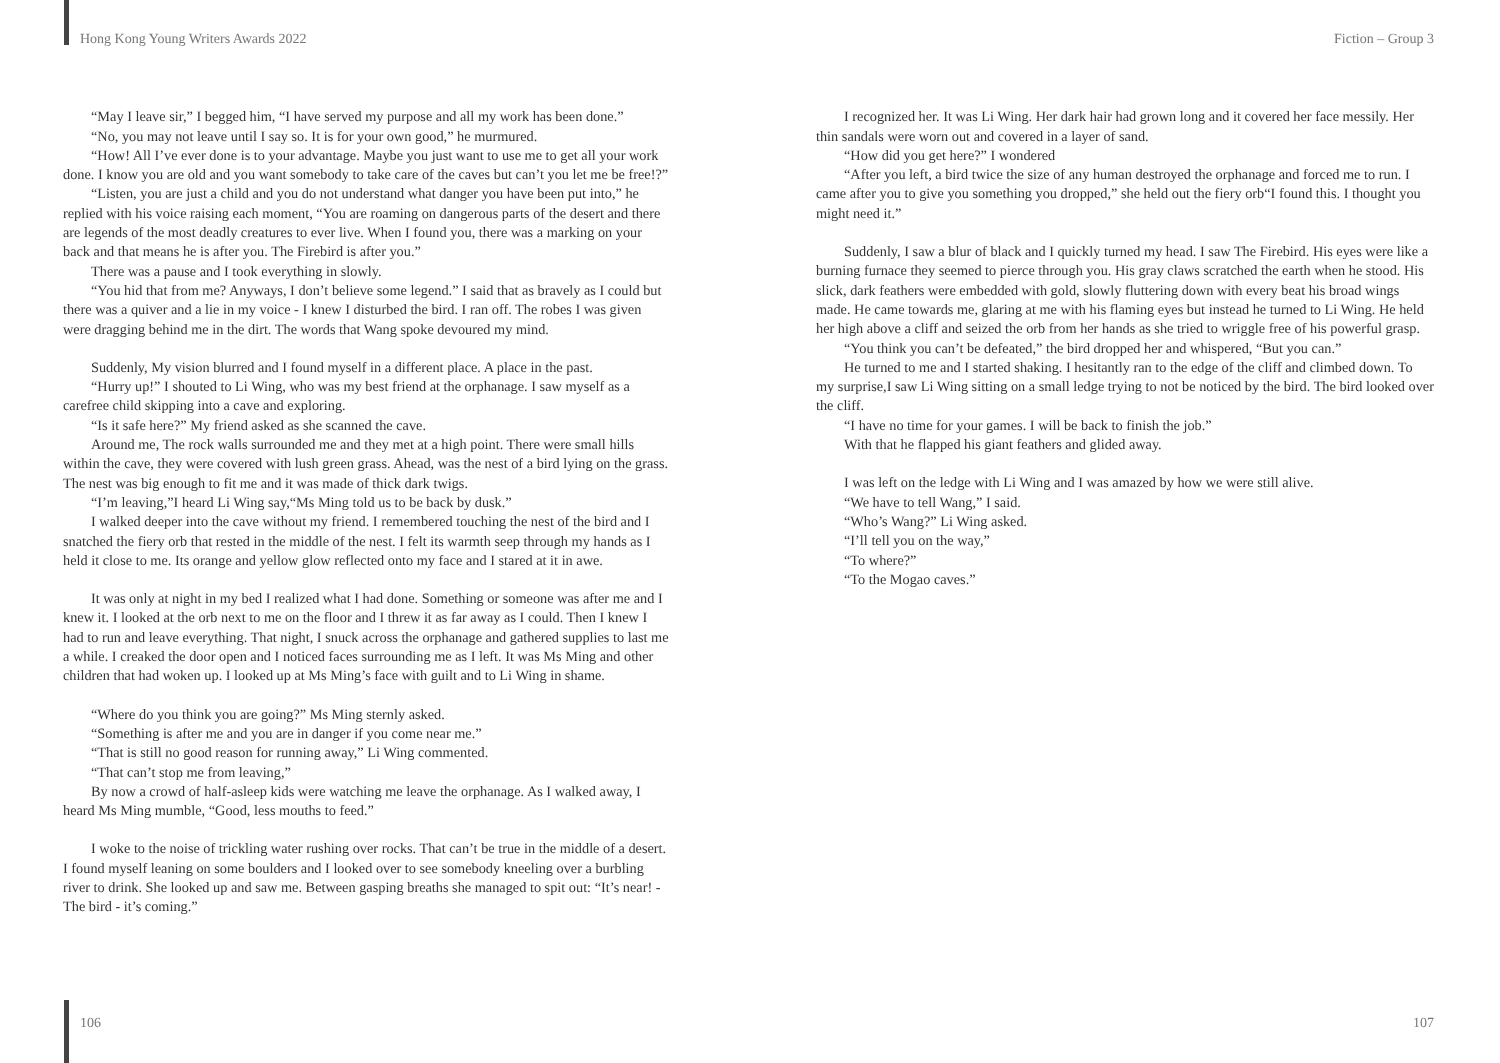Hong Kong Young Writers Awards 2022 Fiction – Group 3
“May I leave sir,” I begged him, “I have served my purpose and all my work has been done.”
“No, you may not leave until I say so. It is for your own good,” he murmured.
“How! All I’ve ever done is to your advantage. Maybe you just want to use me to get all your work done. I know you are old and you want somebody to take care of the caves but can’t you let me be free!?”
“Listen, you are just a child and you do not understand what danger you have been put into,” he replied with his voice raising each moment, “You are roaming on dangerous parts of the desert and there are legends of the most deadly creatures to ever live. When I found you, there was a marking on your back and that means he is after you. The Firebird is after you.”
There was a pause and I took everything in slowly.
“You hid that from me? Anyways, I don’t believe some legend.” I said that as bravely as I could but there was a quiver and a lie in my voice - I knew I disturbed the bird. I ran off. The robes I was given were dragging behind me in the dirt. The words that Wang spoke devoured my mind.
Suddenly, My vision blurred and I found myself in a different place. A place in the past.
“Hurry up!” I shouted to Li Wing, who was my best friend at the orphanage. I saw myself as a carefree child skipping into a cave and exploring.
“Is it safe here?” My friend asked as she scanned the cave.
Around me, The rock walls surrounded me and they met at a high point. There were small hills within the cave, they were covered with lush green grass. Ahead, was the nest of a bird lying on the grass. The nest was big enough to fit me and it was made of thick dark twigs.
“I’m leaving,”I heard Li Wing say,“Ms Ming told us to be back by dusk.”
I walked deeper into the cave without my friend. I remembered touching the nest of the bird and I snatched the fiery orb that rested in the middle of the nest. I felt its warmth seep through my hands as I held it close to me. Its orange and yellow glow reflected onto my face and I stared at it in awe.
It was only at night in my bed I realized what I had done. Something or someone was after me and I knew it. I looked at the orb next to me on the floor and I threw it as far away as I could. Then I knew I had to run and leave everything. That night, I snuck across the orphanage and gathered supplies to last me a while. I creaked the door open and I noticed faces surrounding me as I left. It was Ms Ming and other children that had woken up. I looked up at Ms Ming’s face with guilt and to Li Wing in shame.
“Where do you think you are going?” Ms Ming sternly asked.
“Something is after me and you are in danger if you come near me.”
“That is still no good reason for running away,” Li Wing commented.
“That can’t stop me from leaving,”
By now a crowd of half-asleep kids were watching me leave the orphanage. As I walked away, I heard Ms Ming mumble, “Good, less mouths to feed.”
I woke to the noise of trickling water rushing over rocks. That can’t be true in the middle of a desert. I found myself leaning on some boulders and I looked over to see somebody kneeling over a burbling river to drink. She looked up and saw me. Between gasping breaths she managed to spit out: “It’s near! - The bird - it’s coming.”
I recognized her. It was Li Wing. Her dark hair had grown long and it covered her face messily. Her thin sandals were worn out and covered in a layer of sand.
“How did you get here?” I wondered
“After you left, a bird twice the size of any human destroyed the orphanage and forced me to run. I came after you to give you something you dropped,” she held out the fiery orb“I found this. I thought you might need it.”
Suddenly, I saw a blur of black and I quickly turned my head. I saw The Firebird. His eyes were like a burning furnace they seemed to pierce through you. His gray claws scratched the earth when he stood. His slick, dark feathers were embedded with gold, slowly fluttering down with every beat his broad wings made. He came towards me, glaring at me with his flaming eyes but instead he turned to Li Wing. He held her high above a cliff and seized the orb from her hands as she tried to wriggle free of his powerful grasp.
“You think you can’t be defeated,” the bird dropped her and whispered, “But you can.”
He turned to me and I started shaking. I hesitantly ran to the edge of the cliff and climbed down. To my surprise,I saw Li Wing sitting on a small ledge trying to not be noticed by the bird. The bird looked over the cliff.
“I have no time for your games. I will be back to finish the job.”
With that he flapped his giant feathers and glided away.
I was left on the ledge with Li Wing and I was amazed by how we were still alive.
“We have to tell Wang,” I said.
“Who’s Wang?” Li Wing asked.
“I’ll tell you on the way,”
“To where?”
“To the Mogao caves.”
106 107